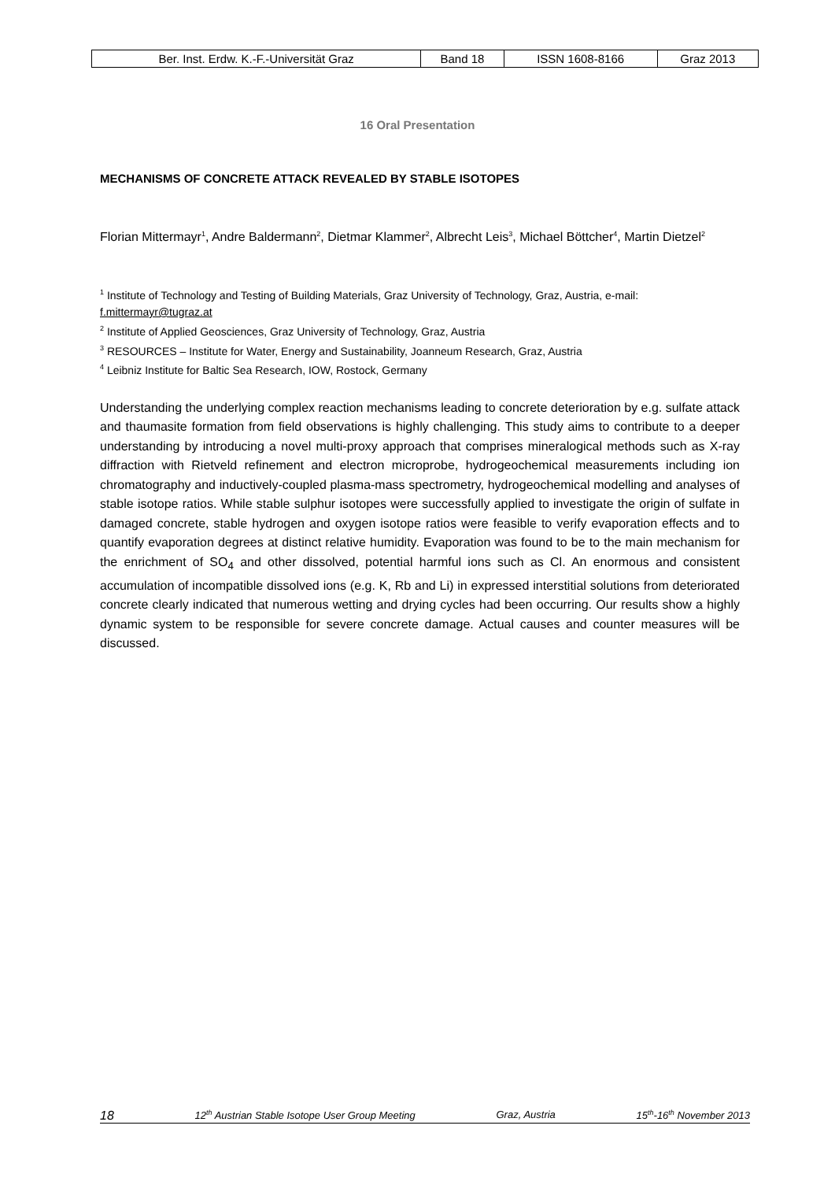| Ber. Inst. Erdw. K.-F.-Universität Graz | Band 18 | ISSN 1608-8166 | Graz 2013 |
16 Oral Presentation
MECHANISMS OF CONCRETE ATTACK REVEALED BY STABLE ISOTOPES
Florian Mittermayr<sup>1</sup>, Andre Baldermann<sup>2</sup>, Dietmar Klammer<sup>2</sup>, Albrecht Leis<sup>3</sup>, Michael Böttcher<sup>4</sup>, Martin Dietzel<sup>2</sup>
<sup>1</sup> Institute of Technology and Testing of Building Materials, Graz University of Technology, Graz, Austria, e-mail: f.mittermayr@tugraz.at
<sup>2</sup> Institute of Applied Geosciences, Graz University of Technology, Graz, Austria
<sup>3</sup> RESOURCES – Institute for Water, Energy and Sustainability, Joanneum Research, Graz, Austria
<sup>4</sup> Leibniz Institute for Baltic Sea Research, IOW, Rostock, Germany
Understanding the underlying complex reaction mechanisms leading to concrete deterioration by e.g. sulfate attack and thaumasite formation from field observations is highly challenging. This study aims to contribute to a deeper understanding by introducing a novel multi-proxy approach that comprises mineralogical methods such as X-ray diffraction with Rietveld refinement and electron microprobe, hydrogeochemical measurements including ion chromatography and inductively-coupled plasma-mass spectrometry, hydrogeochemical modelling and analyses of stable isotope ratios. While stable sulphur isotopes were successfully applied to investigate the origin of sulfate in damaged concrete, stable hydrogen and oxygen isotope ratios were feasible to verify evaporation effects and to quantify evaporation degrees at distinct relative humidity. Evaporation was found to be to the main mechanism for the enrichment of SO<sub>4</sub> and other dissolved, potential harmful ions such as Cl. An enormous and consistent accumulation of incompatible dissolved ions (e.g. K, Rb and Li) in expressed interstitial solutions from deteriorated concrete clearly indicated that numerous wetting and drying cycles had been occurring. Our results show a highly dynamic system to be responsible for severe concrete damage. Actual causes and counter measures will be discussed.
18 12<sup>th</sup> Austrian Stable Isotope User Group Meeting Graz, Austria 15<sup>th</sup>-16<sup>th</sup> November 2013